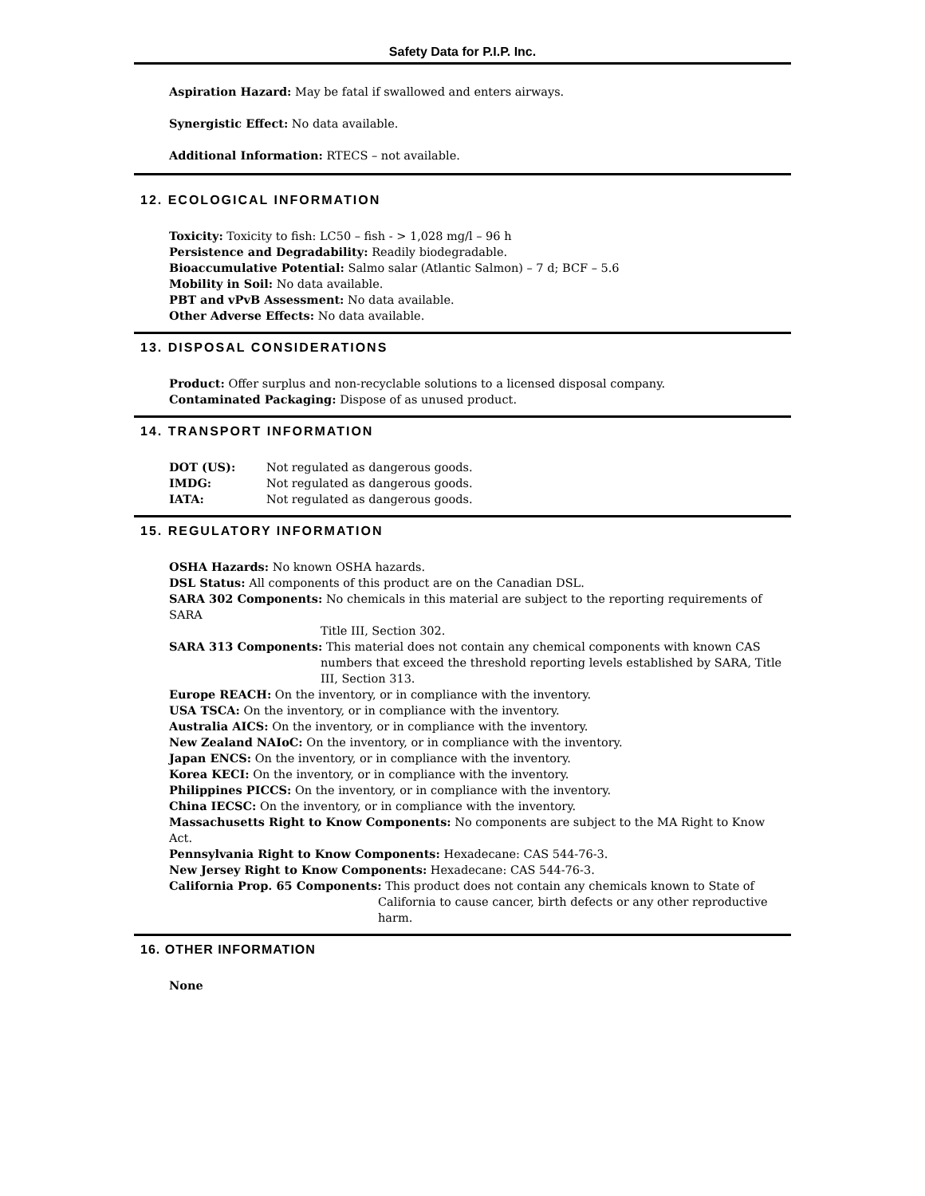Safety Data for P.I.P. Inc.
Aspiration Hazard: May be fatal if swallowed and enters airways.
Synergistic Effect: No data available.
Additional Information: RTECS – not available.
12. ECOLOGICAL INFORMATION
Toxicity: Toxicity to fish: LC50 – fish - > 1,028 mg/l – 96 h
Persistence and Degradability: Readily biodegradable.
Bioaccumulative Potential: Salmo salar (Atlantic Salmon) – 7 d; BCF – 5.6
Mobility in Soil: No data available.
PBT and vPvB Assessment: No data available.
Other Adverse Effects: No data available.
13. DISPOSAL CONSIDERATIONS
Product: Offer surplus and non-recyclable solutions to a licensed disposal company.
Contaminated Packaging: Dispose of as unused product.
14. TRANSPORT INFORMATION
| DOT (US): | Not regulated as dangerous goods. |
| IMDG: | Not regulated as dangerous goods. |
| IATA: | Not regulated as dangerous goods. |
15. REGULATORY INFORMATION
OSHA Hazards: No known OSHA hazards.
DSL Status: All components of this product are on the Canadian DSL.
SARA 302 Components: No chemicals in this material are subject to the reporting requirements of SARA
Title III, Section 302.
SARA 313 Components: This material does not contain any chemical components with known CAS
numbers that exceed the threshold reporting levels established by SARA, Title III, Section 313.
Europe REACH: On the inventory, or in compliance with the inventory.
USA TSCA: On the inventory, or in compliance with the inventory.
Australia AICS: On the inventory, or in compliance with the inventory.
New Zealand NAIoC: On the inventory, or in compliance with the inventory.
Japan ENCS: On the inventory, or in compliance with the inventory.
Korea KECI: On the inventory, or in compliance with the inventory.
Philippines PICCS: On the inventory, or in compliance with the inventory.
China IECSC: On the inventory, or in compliance with the inventory.
Massachusetts Right to Know Components: No components are subject to the MA Right to Know Act.
Pennsylvania Right to Know Components: Hexadecane: CAS 544-76-3.
New Jersey Right to Know Components: Hexadecane: CAS 544-76-3.
California Prop. 65 Components: This product does not contain any chemicals known to State of
California to cause cancer, birth defects or any other reproductive harm.
16. OTHER INFORMATION
None